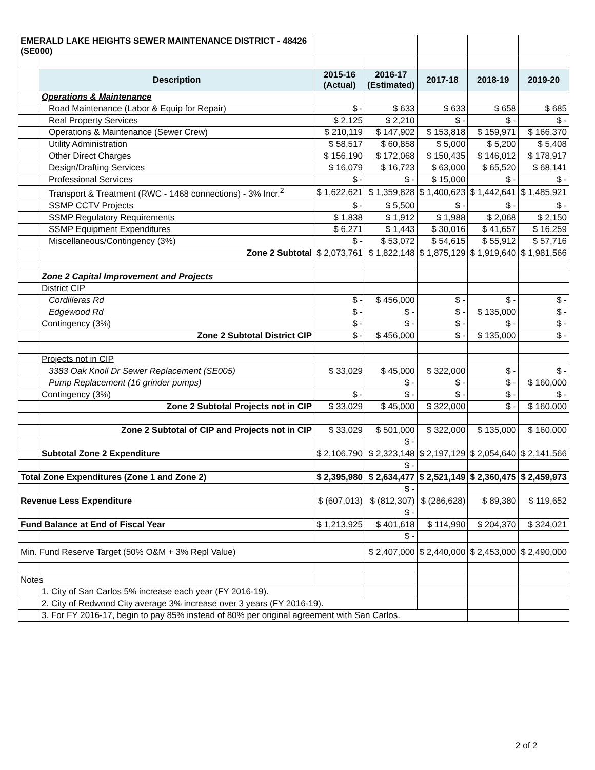| EMERALD LAKE HEIGHTS SEWER MAINTENANCE DISTRICT - 48426 (SE000) | | | | | | |
| | Description | 2015-16 (Actual) | 2016-17 (Estimated) | 2017-18 | 2018-19 | 2019-20 |
| | Operations & Maintenance | | | | | |
| | Road Maintenance (Labor & Equip for Repair) | $ - | $ 633 | $ 633 | $ 658 | $ 685 |
| | Real Property Services | $ 2,125 | $ 2,210 | $ - | $ - | $ - |
| | Operations & Maintenance (Sewer Crew) | $ 210,119 | $ 147,902 | $ 153,818 | $ 159,971 | $ 166,370 |
| | Utility Administration | $ 58,517 | $ 60,858 | $ 5,000 | $ 5,200 | $ 5,408 |
| | Other Direct Charges | $ 156,190 | $ 172,068 | $ 150,435 | $ 146,012 | $ 178,917 |
| | Design/Drafting Services | $ 16,079 | $ 16,723 | $ 63,000 | $ 65,520 | $ 68,141 |
| | Professional Services | $ - | $ - | $ 15,000 | $ - | $ - |
| | Transport & Treatment (RWC - 1468 connections) - 3% Incr.<sup>2</sup> | $ 1,622,621 | $ 1,359,828 | $ 1,400,623 | $ 1,442,641 | $ 1,485,921 |
| | SSMP CCTV Projects | $ - | $ 5,500 | $ - | $ - | $ - |
| | SSMP Regulatory Requirements | $ 1,838 | $ 1,912 | $ 1,988 | $ 2,068 | $ 2,150 |
| | SSMP Equipment Expenditures | $ 6,271 | $ 1,443 | $ 30,016 | $ 41,657 | $ 16,259 |
| | Miscellaneous/Contingency (3%) | $ - | $ 53,072 | $ 54,615 | $ 55,912 | $ 57,716 |
| | Zone 2 Subtotal | $ 2,073,761 | $ 1,822,148 | $ 1,875,129 | $ 1,919,640 | $ 1,981,566 |
| | Zone 2 Capital Improvement and Projects | | | | | |
| | District CIP | | | | | |
| | Cordilleras Rd | $ - | $ 456,000 | $ - | $ - | $ - |
| | Edgewood Rd | $ - | $ - | $ - | $ 135,000 | $ - |
| | Contingency (3%) | $ - | $ - | $ - | $ - | $ - |
| | Zone 2 Subtotal District CIP | $ - | $ 456,000 | $ - | $ 135,000 | $ - |
| | Projects not in CIP | | | | | |
| | 3383 Oak Knoll Dr Sewer Replacement (SE005) | $ 33,029 | $ 45,000 | $ 322,000 | $ - | $ - |
| | Pump Replacement (16 grinder pumps) | | $ - | $ - | $ - | $ 160,000 |
| | Contingency (3%) | $ - | $ - | $ - | $ - | $ - |
| | Zone 2 Subtotal Projects not in CIP | $ 33,029 | $ 45,000 | $ 322,000 | $ - | $ 160,000 |
| | Zone 2 Subtotal of CIP and Projects not in CIP | $ 33,029 | $ 501,000 | $ 322,000 | $ 135,000 | $ 160,000 |
| | | | $ - | | | |
| | Subtotal Zone 2 Expenditure | $ 2,106,790 | $ 2,323,148 | $ 2,197,129 | $ 2,054,640 | $ 2,141,566 |
| | | | $ - | | | |
| Total Zone Expenditures (Zone 1 and Zone 2) | | $ 2,395,980 | $ 2,634,477 | $ 2,521,149 | $ 2,360,475 | $ 2,459,973 |
| | | | $ - | | | |
| Revenue Less Expenditure | | $ (607,013) | $ (812,307) | $ (286,628) | $ 89,380 | $ 119,652 |
| | | | $ - | | | |
| Fund Balance at End of Fiscal Year | | $ 1,213,925 | $ 401,618 | $ 114,990 | $ 204,370 | $ 324,021 |
| | | | $ - | | | |
| Min. Fund Reserve Target (50% O&M + 3% Repl Value) | | | $ 2,407,000 | $ 2,440,000 | $ 2,453,000 | $ 2,490,000 |
| Notes | | | | | | |
| | 1. City of San Carlos 5% increase each year (FY 2016-19). | | | | | |
| | 2. City of Redwood City average 3% increase over 3 years (FY 2016-19). | | | | | |
| | 3. For FY 2016-17, begin to pay 85% instead of 80% per original agreement with San Carlos. | | | | | |
2 of 2